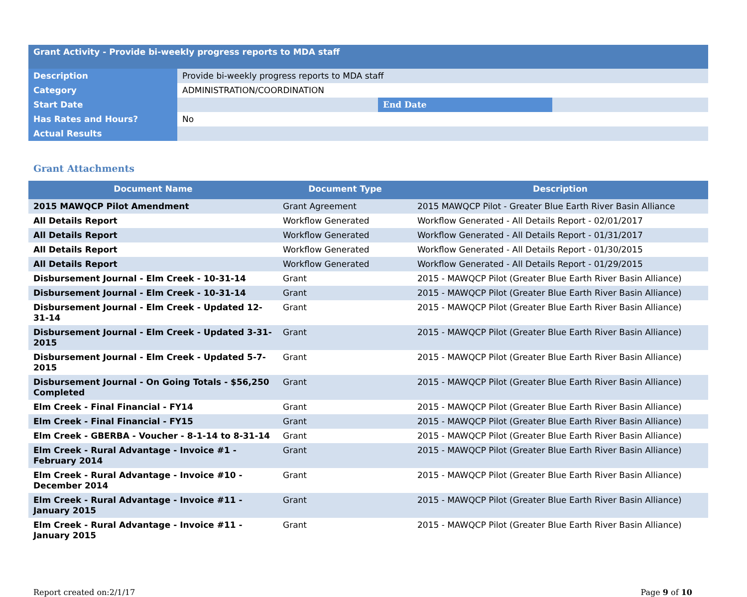| Grant Activity - Provide bi-weekly progress reports to MDA staff | | | |
| Description | Provide bi-weekly progress reports to MDA staff | | |
| Category | ADMINISTRATION/COORDINATION | | |
| Start Date | | End Date | |
| Has Rates and Hours? | No | | |
| Actual Results | | | |
Grant Attachments
| Document Name | Document Type | Description |
| --- | --- | --- |
| 2015 MAWQCP Pilot Amendment | Grant Agreement | 2015 MAWQCP Pilot - Greater Blue Earth River Basin Alliance |
| All Details Report | Workflow Generated | Workflow Generated - All Details Report - 02/01/2017 |
| All Details Report | Workflow Generated | Workflow Generated - All Details Report - 01/31/2017 |
| All Details Report | Workflow Generated | Workflow Generated - All Details Report - 01/30/2015 |
| All Details Report | Workflow Generated | Workflow Generated - All Details Report - 01/29/2015 |
| Disbursement Journal - Elm Creek - 10-31-14 | Grant | 2015 - MAWQCP Pilot (Greater Blue Earth River Basin Alliance) |
| Disbursement Journal - Elm Creek - 10-31-14 | Grant | 2015 - MAWQCP Pilot (Greater Blue Earth River Basin Alliance) |
| Disbursement Journal - Elm Creek - Updated 12-31-14 | Grant | 2015 - MAWQCP Pilot (Greater Blue Earth River Basin Alliance) |
| Disbursement Journal - Elm Creek - Updated 3-31-2015 | Grant | 2015 - MAWQCP Pilot (Greater Blue Earth River Basin Alliance) |
| Disbursement Journal - Elm Creek - Updated 5-7-2015 | Grant | 2015 - MAWQCP Pilot (Greater Blue Earth River Basin Alliance) |
| Disbursement Journal - On Going Totals - $56,250 Completed | Grant | 2015 - MAWQCP Pilot (Greater Blue Earth River Basin Alliance) |
| Elm Creek - Final Financial - FY14 | Grant | 2015 - MAWQCP Pilot (Greater Blue Earth River Basin Alliance) |
| Elm Creek - Final Financial - FY15 | Grant | 2015 - MAWQCP Pilot (Greater Blue Earth River Basin Alliance) |
| Elm Creek - GBERBA - Voucher - 8-1-14 to 8-31-14 | Grant | 2015 - MAWQCP Pilot (Greater Blue Earth River Basin Alliance) |
| Elm Creek - Rural Advantage - Invoice #1 - February 2014 | Grant | 2015 - MAWQCP Pilot (Greater Blue Earth River Basin Alliance) |
| Elm Creek - Rural Advantage - Invoice #10 - December 2014 | Grant | 2015 - MAWQCP Pilot (Greater Blue Earth River Basin Alliance) |
| Elm Creek - Rural Advantage - Invoice #11 - January 2015 | Grant | 2015 - MAWQCP Pilot (Greater Blue Earth River Basin Alliance) |
| Elm Creek - Rural Advantage - Invoice #11 - January 2015 | Grant | 2015 - MAWQCP Pilot (Greater Blue Earth River Basin Alliance) |
Report created on:2/1/17 Page 9 of 10